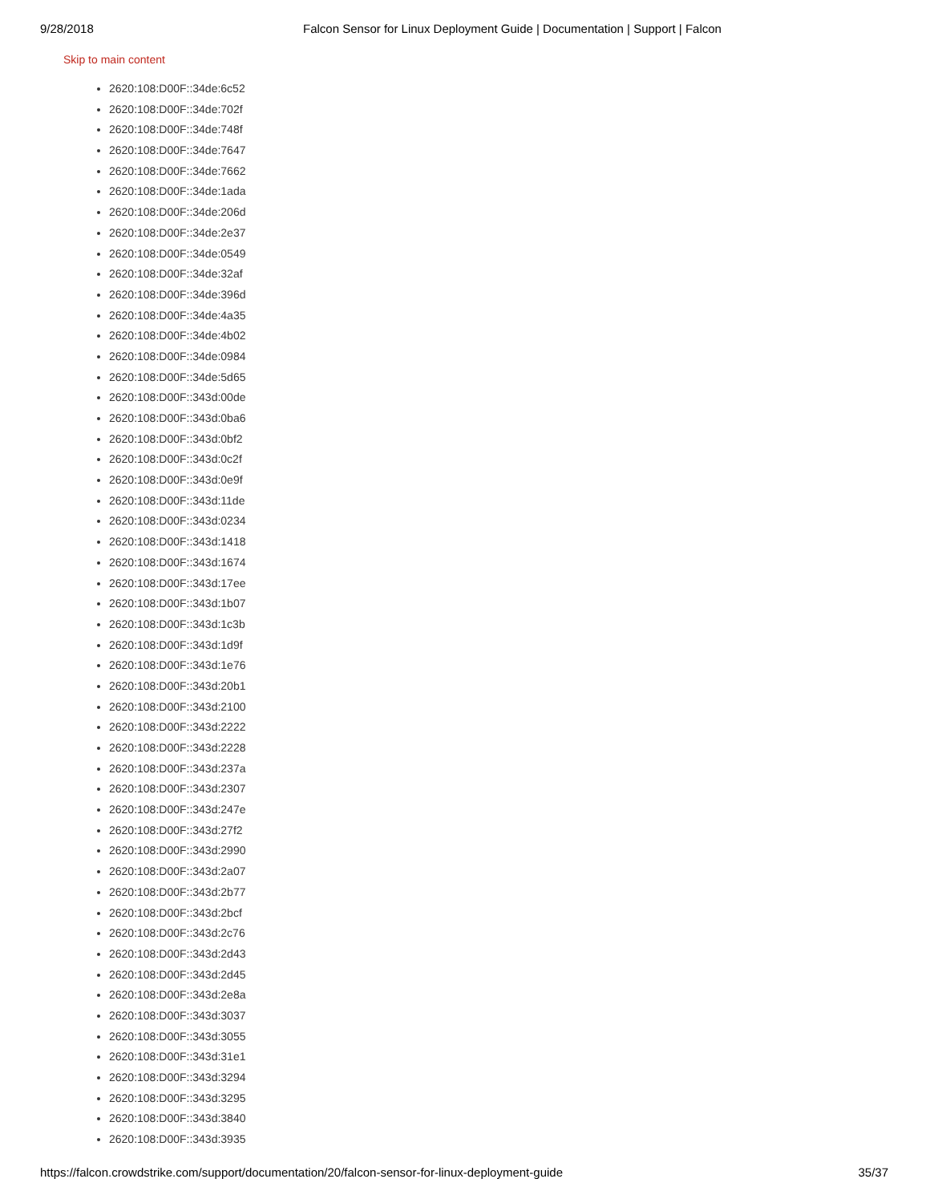9/28/2018 Falcon Sensor for Linux Deployment Guide | Documentation | Support | Falcon
Skip to main content
2620:108:D00F::34de:6c52
2620:108:D00F::34de:702f
2620:108:D00F::34de:748f
2620:108:D00F::34de:7647
2620:108:D00F::34de:7662
2620:108:D00F::34de:1ada
2620:108:D00F::34de:206d
2620:108:D00F::34de:2e37
2620:108:D00F::34de:0549
2620:108:D00F::34de:32af
2620:108:D00F::34de:396d
2620:108:D00F::34de:4a35
2620:108:D00F::34de:4b02
2620:108:D00F::34de:0984
2620:108:D00F::34de:5d65
2620:108:D00F::343d:00de
2620:108:D00F::343d:0ba6
2620:108:D00F::343d:0bf2
2620:108:D00F::343d:0c2f
2620:108:D00F::343d:0e9f
2620:108:D00F::343d:11de
2620:108:D00F::343d:0234
2620:108:D00F::343d:1418
2620:108:D00F::343d:1674
2620:108:D00F::343d:17ee
2620:108:D00F::343d:1b07
2620:108:D00F::343d:1c3b
2620:108:D00F::343d:1d9f
2620:108:D00F::343d:1e76
2620:108:D00F::343d:20b1
2620:108:D00F::343d:2100
2620:108:D00F::343d:2222
2620:108:D00F::343d:2228
2620:108:D00F::343d:237a
2620:108:D00F::343d:2307
2620:108:D00F::343d:247e
2620:108:D00F::343d:27f2
2620:108:D00F::343d:2990
2620:108:D00F::343d:2a07
2620:108:D00F::343d:2b77
2620:108:D00F::343d:2bcf
2620:108:D00F::343d:2c76
2620:108:D00F::343d:2d43
2620:108:D00F::343d:2d45
2620:108:D00F::343d:2e8a
2620:108:D00F::343d:3037
2620:108:D00F::343d:3055
2620:108:D00F::343d:31e1
2620:108:D00F::343d:3294
2620:108:D00F::343d:3295
2620:108:D00F::343d:3840
2620:108:D00F::343d:3935
https://falcon.crowdstrike.com/support/documentation/20/falcon-sensor-for-linux-deployment-guide 35/37